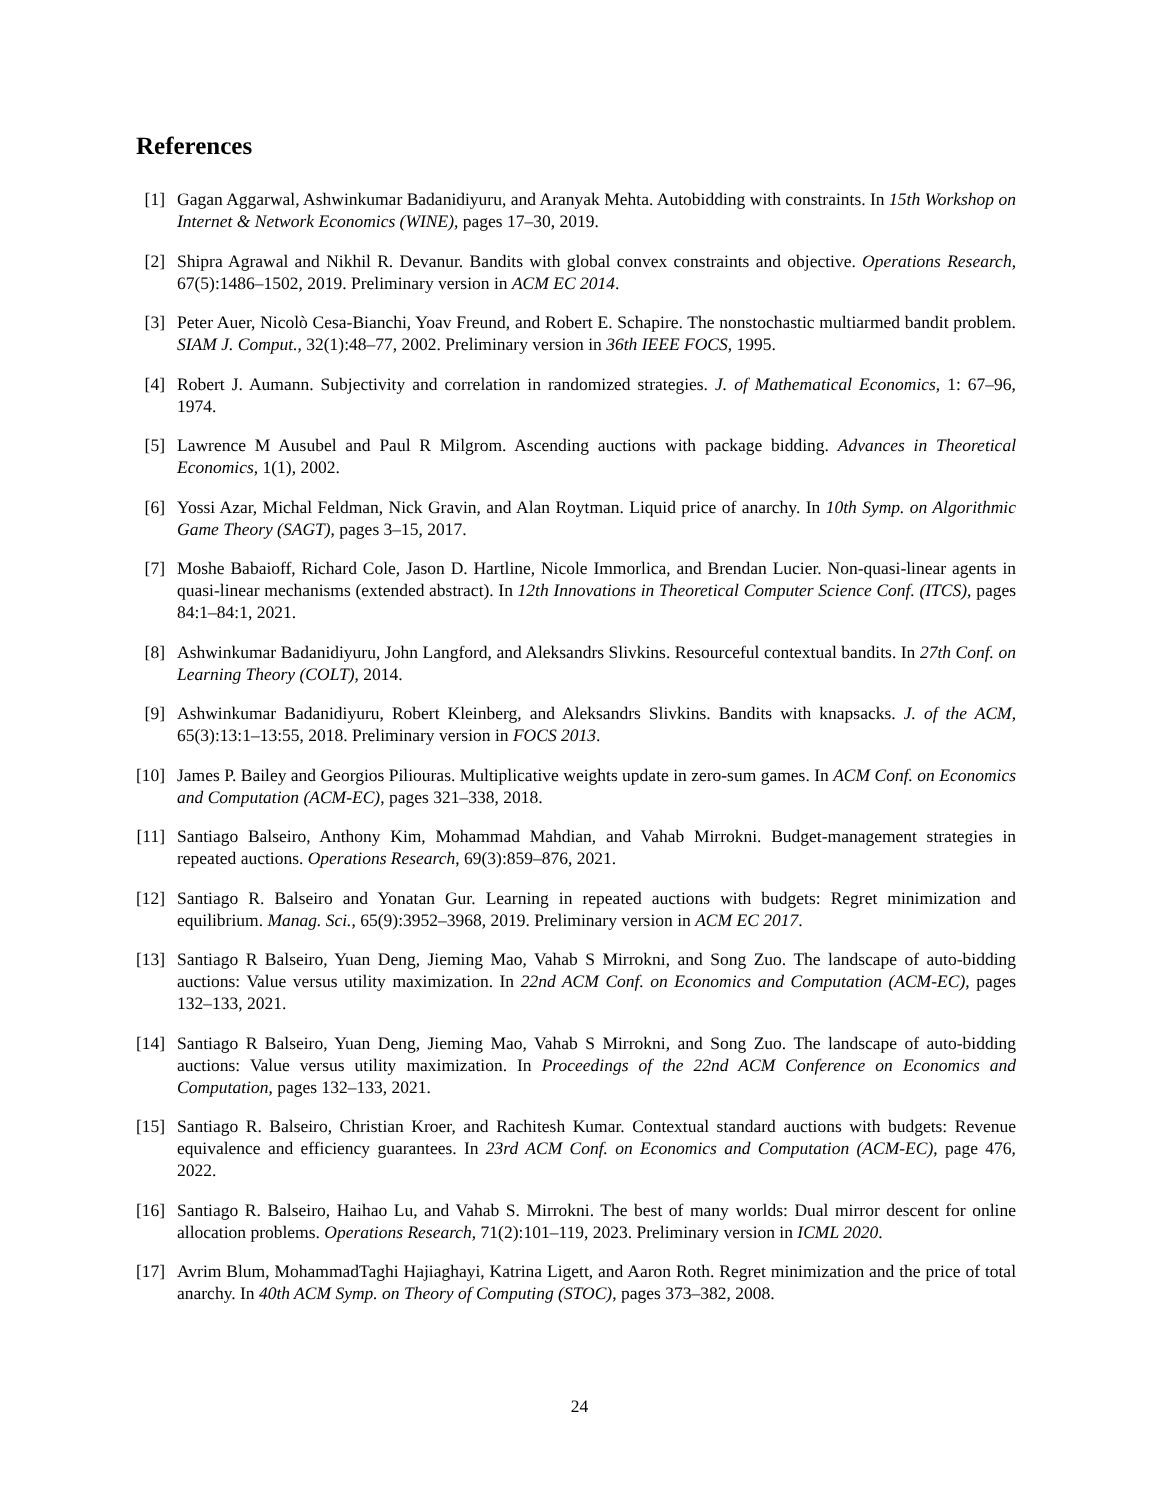References
[1] Gagan Aggarwal, Ashwinkumar Badanidiyuru, and Aranyak Mehta. Autobidding with constraints. In 15th Workshop on Internet & Network Economics (WINE), pages 17–30, 2019.
[2] Shipra Agrawal and Nikhil R. Devanur. Bandits with global convex constraints and objective. Operations Research, 67(5):1486–1502, 2019. Preliminary version in ACM EC 2014.
[3] Peter Auer, Nicolò Cesa-Bianchi, Yoav Freund, and Robert E. Schapire. The nonstochastic multiarmed bandit problem. SIAM J. Comput., 32(1):48–77, 2002. Preliminary version in 36th IEEE FOCS, 1995.
[4] Robert J. Aumann. Subjectivity and correlation in randomized strategies. J. of Mathematical Economics, 1: 67–96, 1974.
[5] Lawrence M Ausubel and Paul R Milgrom. Ascending auctions with package bidding. Advances in Theoretical Economics, 1(1), 2002.
[6] Yossi Azar, Michal Feldman, Nick Gravin, and Alan Roytman. Liquid price of anarchy. In 10th Symp. on Algorithmic Game Theory (SAGT), pages 3–15, 2017.
[7] Moshe Babaioff, Richard Cole, Jason D. Hartline, Nicole Immorlica, and Brendan Lucier. Non-quasi-linear agents in quasi-linear mechanisms (extended abstract). In 12th Innovations in Theoretical Computer Science Conf. (ITCS), pages 84:1–84:1, 2021.
[8] Ashwinkumar Badanidiyuru, John Langford, and Aleksandrs Slivkins. Resourceful contextual bandits. In 27th Conf. on Learning Theory (COLT), 2014.
[9] Ashwinkumar Badanidiyuru, Robert Kleinberg, and Aleksandrs Slivkins. Bandits with knapsacks. J. of the ACM, 65(3):13:1–13:55, 2018. Preliminary version in FOCS 2013.
[10] James P. Bailey and Georgios Piliouras. Multiplicative weights update in zero-sum games. In ACM Conf. on Economics and Computation (ACM-EC), pages 321–338, 2018.
[11] Santiago Balseiro, Anthony Kim, Mohammad Mahdian, and Vahab Mirrokni. Budget-management strategies in repeated auctions. Operations Research, 69(3):859–876, 2021.
[12] Santiago R. Balseiro and Yonatan Gur. Learning in repeated auctions with budgets: Regret minimization and equilibrium. Manag. Sci., 65(9):3952–3968, 2019. Preliminary version in ACM EC 2017.
[13] Santiago R Balseiro, Yuan Deng, Jieming Mao, Vahab S Mirrokni, and Song Zuo. The landscape of auto-bidding auctions: Value versus utility maximization. In 22nd ACM Conf. on Economics and Computation (ACM-EC), pages 132–133, 2021.
[14] Santiago R Balseiro, Yuan Deng, Jieming Mao, Vahab S Mirrokni, and Song Zuo. The landscape of auto-bidding auctions: Value versus utility maximization. In Proceedings of the 22nd ACM Conference on Economics and Computation, pages 132–133, 2021.
[15] Santiago R. Balseiro, Christian Kroer, and Rachitesh Kumar. Contextual standard auctions with budgets: Revenue equivalence and efficiency guarantees. In 23rd ACM Conf. on Economics and Computation (ACM-EC), page 476, 2022.
[16] Santiago R. Balseiro, Haihao Lu, and Vahab S. Mirrokni. The best of many worlds: Dual mirror descent for online allocation problems. Operations Research, 71(2):101–119, 2023. Preliminary version in ICML 2020.
[17] Avrim Blum, MohammadTaghi Hajiaghayi, Katrina Ligett, and Aaron Roth. Regret minimization and the price of total anarchy. In 40th ACM Symp. on Theory of Computing (STOC), pages 373–382, 2008.
24